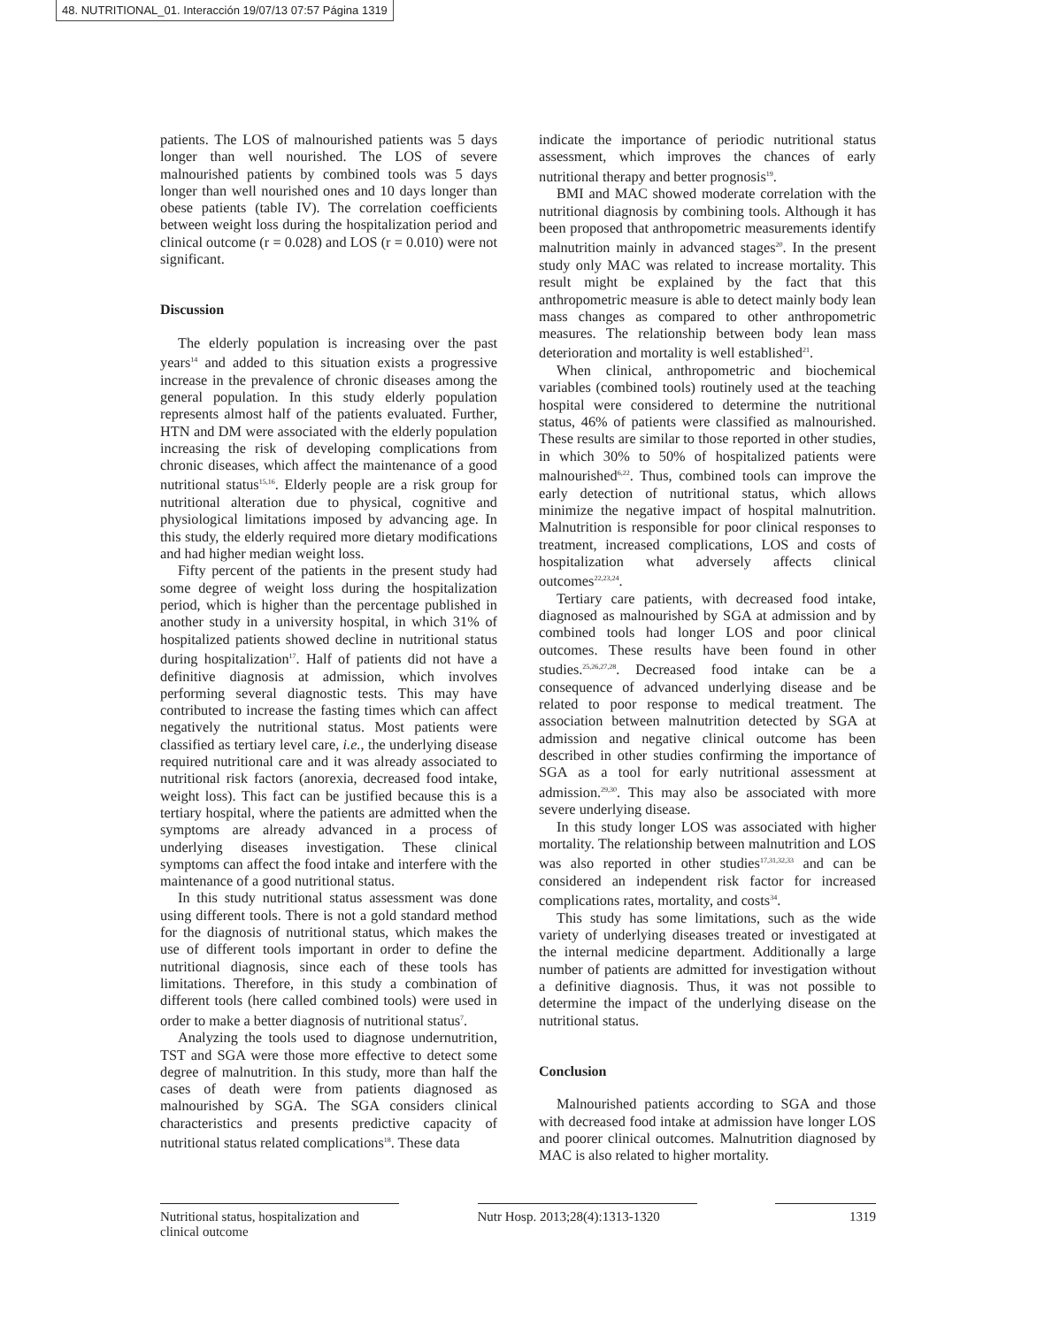48. NUTRITIONAL_01. Interacción 19/07/13 07:57 Página 1319
patients. The LOS of malnourished patients was 5 days longer than well nourished. The LOS of severe malnourished patients by combined tools was 5 days longer than well nourished ones and 10 days longer than obese patients (table IV). The correlation coefficients between weight loss during the hospitalization period and clinical outcome (r = 0.028) and LOS (r = 0.010) were not significant.
Discussion
The elderly population is increasing over the past years<sup>14</sup> and added to this situation exists a progressive increase in the prevalence of chronic diseases among the general population. In this study elderly population represents almost half of the patients evaluated. Further, HTN and DM were associated with the elderly population increasing the risk of developing complications from chronic diseases, which affect the maintenance of a good nutritional status<sup>15,16</sup>. Elderly people are a risk group for nutritional alteration due to physical, cognitive and physiological limitations imposed by advancing age. In this study, the elderly required more dietary modifications and had higher median weight loss.
Fifty percent of the patients in the present study had some degree of weight loss during the hospitalization period, which is higher than the percentage published in another study in a university hospital, in which 31% of hospitalized patients showed decline in nutritional status during hospitalization<sup>17</sup>. Half of patients did not have a definitive diagnosis at admission, which involves performing several diagnostic tests. This may have contributed to increase the fasting times which can affect negatively the nutritional status. Most patients were classified as tertiary level care, i.e., the underlying disease required nutritional care and it was already associated to nutritional risk factors (anorexia, decreased food intake, weight loss). This fact can be justified because this is a tertiary hospital, where the patients are admitted when the symptoms are already advanced in a process of underlying diseases investigation. These clinical symptoms can affect the food intake and interfere with the maintenance of a good nutritional status.
In this study nutritional status assessment was done using different tools. There is not a gold standard method for the diagnosis of nutritional status, which makes the use of different tools important in order to define the nutritional diagnosis, since each of these tools has limitations. Therefore, in this study a combination of different tools (here called combined tools) were used in order to make a better diagnosis of nutritional status<sup>7</sup>.
Analyzing the tools used to diagnose undernutrition, TST and SGA were those more effective to detect some degree of malnutrition. In this study, more than half the cases of death were from patients diagnosed as malnourished by SGA. The SGA considers clinical characteristics and presents predictive capacity of nutritional status related complications<sup>18</sup>. These data
indicate the importance of periodic nutritional status assessment, which improves the chances of early nutritional therapy and better prognosis<sup>19</sup>.
BMI and MAC showed moderate correlation with the nutritional diagnosis by combining tools. Although it has been proposed that anthropometric measurements identify malnutrition mainly in advanced stages<sup>20</sup>. In the present study only MAC was related to increase mortality. This result might be explained by the fact that this anthropometric measure is able to detect mainly body lean mass changes as compared to other anthropometric measures. The relationship between body lean mass deterioration and mortality is well established<sup>21</sup>.
When clinical, anthropometric and biochemical variables (combined tools) routinely used at the teaching hospital were considered to determine the nutritional status, 46% of patients were classified as malnourished. These results are similar to those reported in other studies, in which 30% to 50% of hospitalized patients were malnourished<sup>6,22</sup>. Thus, combined tools can improve the early detection of nutritional status, which allows minimize the negative impact of hospital malnutrition. Malnutrition is responsible for poor clinical responses to treatment, increased complications, LOS and costs of hospitalization what adversely affects clinical outcomes<sup>22,23,24</sup>.
Tertiary care patients, with decreased food intake, diagnosed as malnourished by SGA at admission and by combined tools had longer LOS and poor clinical outcomes. These results have been found in other studies.<sup>25,26,27,28</sup>. Decreased food intake can be a consequence of advanced underlying disease and be related to poor response to medical treatment. The association between malnutrition detected by SGA at admission and negative clinical outcome has been described in other studies confirming the importance of SGA as a tool for early nutritional assessment at admission.<sup>29,30</sup>. This may also be associated with more severe underlying disease.
In this study longer LOS was associated with higher mortality. The relationship between malnutrition and LOS was also reported in other studies<sup>17,31,32,33</sup> and can be considered an independent risk factor for increased complications rates, mortality, and costs<sup>34</sup>.
This study has some limitations, such as the wide variety of underlying diseases treated or investigated at the internal medicine department. Additionally a large number of patients are admitted for investigation without a definitive diagnosis. Thus, it was not possible to determine the impact of the underlying disease on the nutritional status.
Conclusion
Malnourished patients according to SGA and those with decreased food intake at admission have longer LOS and poorer clinical outcomes. Malnutrition diagnosed by MAC is also related to higher mortality.
Nutritional status, hospitalization and clinical outcome
Nutr Hosp. 2013;28(4):1313-1320
1319